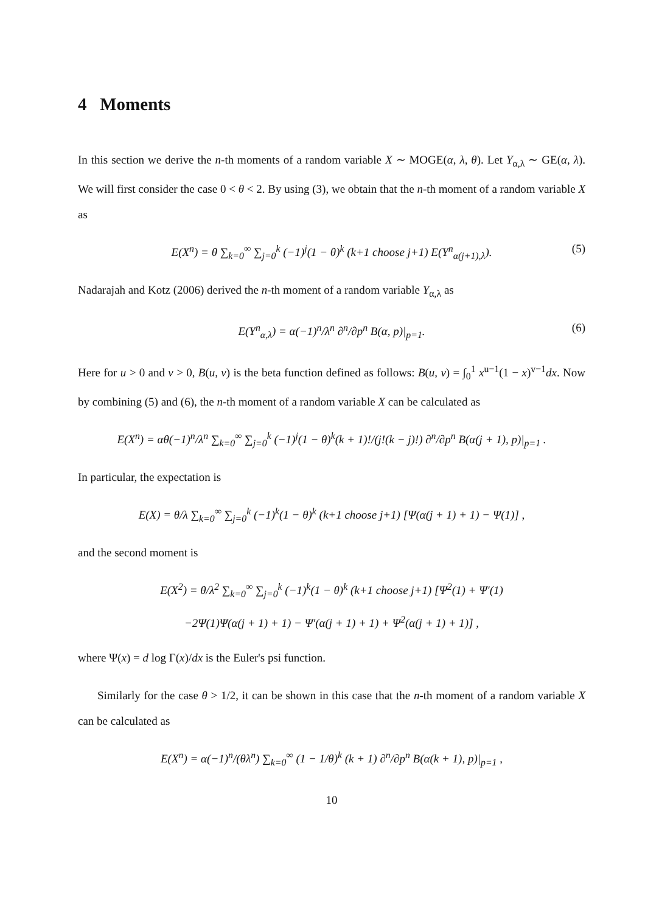4 Moments
In this section we derive the n-th moments of a random variable X ∼ MOGE(α, λ, θ). Let Y<sub>α,λ</sub> ∼ GE(α, λ). We will first consider the case 0 < θ < 2. By using (3), we obtain that the n-th moment of a random variable X as
E(X<sup>n</sup>) = θ ∑<sub>k=0</sub><sup>∞</sup> ∑<sub>j=0</sub><sup>k</sup> (−1)<sup>j</sup>(1 − θ)<sup>k</sup> (k+1 choose j+1) E(Y<sup>n</sup><sub>α(j+1),λ</sub>). (5)
Nadarajah and Kotz (2006) derived the n-th moment of a random variable Y<sub>α,λ</sub> as
E(Y<sup>n</sup><sub>α,λ</sub>) = α(−1)<sup>n</sup>/λ<sup>n</sup> ∂<sup>n</sup>/∂p<sup>n</sup> B(α, p)|<sub>p=1</sub>. (6)
Here for u > 0 and v > 0, B(u, v) is the beta function defined as follows: B(u, v) = ∫<sub>0</sub><sup>1</sup> x<sup>u−1</sup>(1 − x)<sup>v−1</sup>dx. Now by combining (5) and (6), the n-th moment of a random variable X can be calculated as
E(X<sup>n</sup>) = αθ(−1)<sup>n</sup>/λ<sup>n</sup> ∑<sub>k=0</sub><sup>∞</sup> ∑<sub>j=0</sub><sup>k</sup> (−1)<sup>j</sup>(1 − θ)<sup>k</sup>(k + 1)!/(j!(k − j)!) ∂<sup>n</sup>/∂p<sup>n</sup> B(α(j + 1), p)|<sub>p=1</sub> .
In particular, the expectation is
E(X) = θ/λ ∑<sub>k=0</sub><sup>∞</sup> ∑<sub>j=0</sub><sup>k</sup> (−1)<sup>k</sup>(1 − θ)<sup>k</sup> (k+1 choose j+1) [Ψ(α(j + 1) + 1) − Ψ(1)] ,
and the second moment is
E(X<sup>2</sup>) = θ/λ<sup>2</sup> ∑<sub>k=0</sub><sup>∞</sup> ∑<sub>j=0</sub><sup>k</sup> (−1)<sup>k</sup>(1 − θ)<sup>k</sup> (k+1 choose j+1) [Ψ<sup>2</sup>(1) + Ψ′(1)
−2Ψ(1)Ψ(α(j + 1) + 1) − Ψ′(α(j + 1) + 1) + Ψ<sup>2</sup>(α(j + 1) + 1)] ,
where Ψ(x) = d log Γ(x)/dx is the Euler's psi function.
Similarly for the case θ > 1/2, it can be shown in this case that the n-th moment of a random variable X can be calculated as
E(X<sup>n</sup>) = α(−1)<sup>n</sup>/(θλ<sup>n</sup>) ∑<sub>k=0</sub><sup>∞</sup> (1 − 1/θ)<sup>k</sup> (k + 1) ∂<sup>n</sup>/∂p<sup>n</sup> B(α(k + 1), p)|<sub>p=1</sub> ,
10